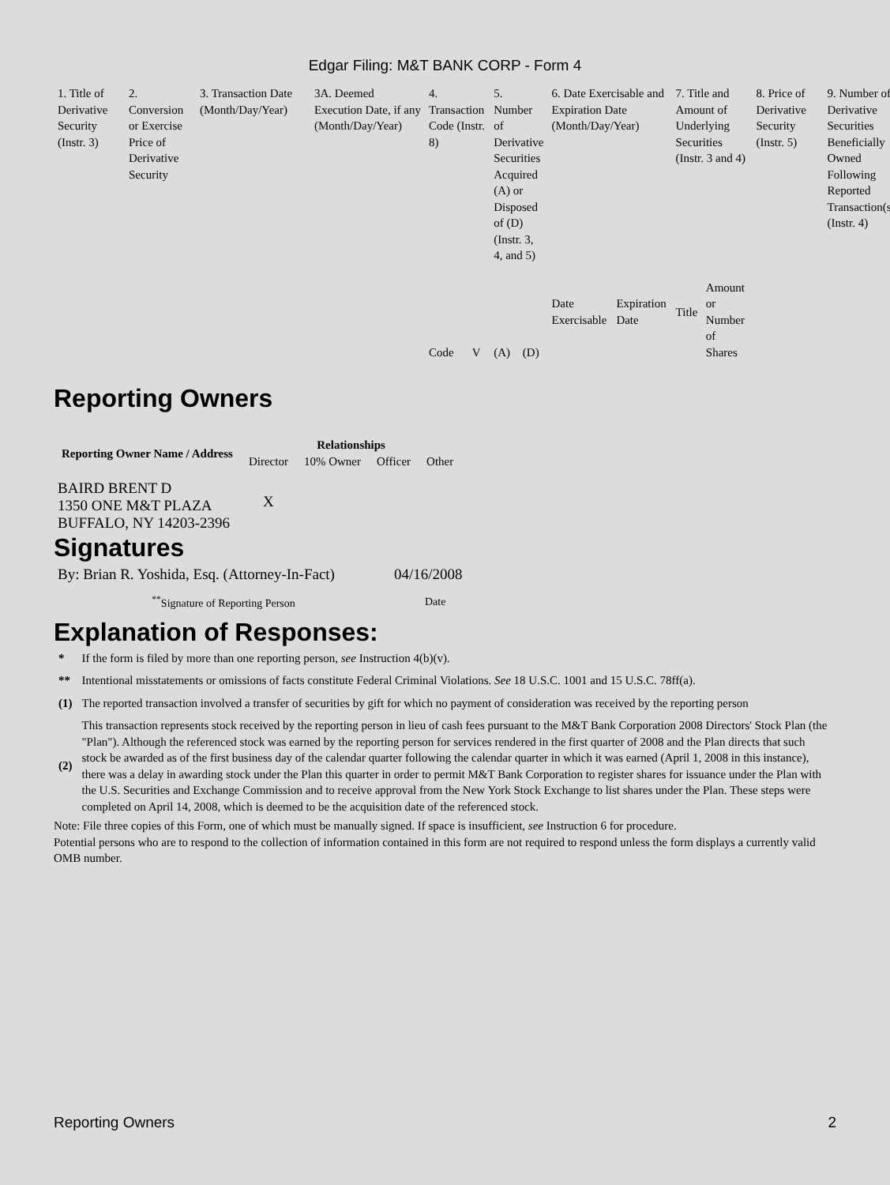Edgar Filing: M&T BANK CORP - Form 4
| 1. Title of Derivative Security (Instr. 3) | 2. Conversion or Exercise Price of Derivative Security | 3. Transaction Date (Month/Day/Year) | 3A. Deemed Execution Date, if any (Month/Day/Year) | 4. Transaction Code (Instr. 8) | | 5. Number of Derivative Securities Acquired (A) or Disposed of (D) (Instr. 3, 4, and 5) | | 6. Date Exercisable and Expiration Date (Month/Day/Year) | | 7. Title and Amount of Underlying Securities (Instr. 3 and 4) | | 8. Price of Derivative Security (Instr. 5) | 9. Number of Derivative Securities Beneficially Owned Following Reported Transaction(s) (Instr. 4) |
| --- | --- | --- | --- | --- | --- | --- | --- | --- | --- | --- | --- | --- | --- |
| | | | | Code | V | (A) | (D) | Date Exercisable | Expiration Date | Title | Amount or Number of Shares | | |
Reporting Owners
| Reporting Owner Name / Address | Relationships | | | |
| --- | --- | --- | --- | --- |
| | Director | 10% Owner | Officer | Other |
| BAIRD BRENT D 1350 ONE M&T PLAZA BUFFALO, NY 14203-2396 | X | | | |
Signatures
| By: Brian R. Yoshida, Esq. (Attorney-In-Fact) | 04/16/2008 |
| <sup>**</sup> Signature of Reporting Person | Date |
Explanation of Responses:
| * | If the form is filed by more than one reporting person, see Instruction 4(b)(v). |
| ** | Intentional misstatements or omissions of facts constitute Federal Criminal Violations. See 18 U.S.C. 1001 and 15 U.S.C. 78ff(a). |
| (1) | The reported transaction involved a transfer of securities by gift for which no payment of consideration was received by the reporting person |
| (2) | This transaction represents stock received by the reporting person in lieu of cash fees pursuant to the M&T Bank Corporation 2008 Directors' Stock Plan (the "Plan"). Although the referenced stock was earned by the reporting person for services rendered in the first quarter of 2008 and the Plan directs that such stock be awarded as of the first business day of the calendar quarter following the calendar quarter in which it was earned (April 1, 2008 in this instance), there was a delay in awarding stock under the Plan this quarter in order to permit M&T Bank Corporation to register shares for issuance under the Plan with the U.S. Securities and Exchange Commission and to receive approval from the New York Stock Exchange to list shares under the Plan. These steps were completed on April 14, 2008, which is deemed to be the acquisition date of the referenced stock. |
Note: File three copies of this Form, one of which must be manually signed. If space is insufficient, see Instruction 6 for procedure.
Potential persons who are to respond to the collection of information contained in this form are not required to respond unless the form displays a currently valid OMB number.
Reporting Owners 2